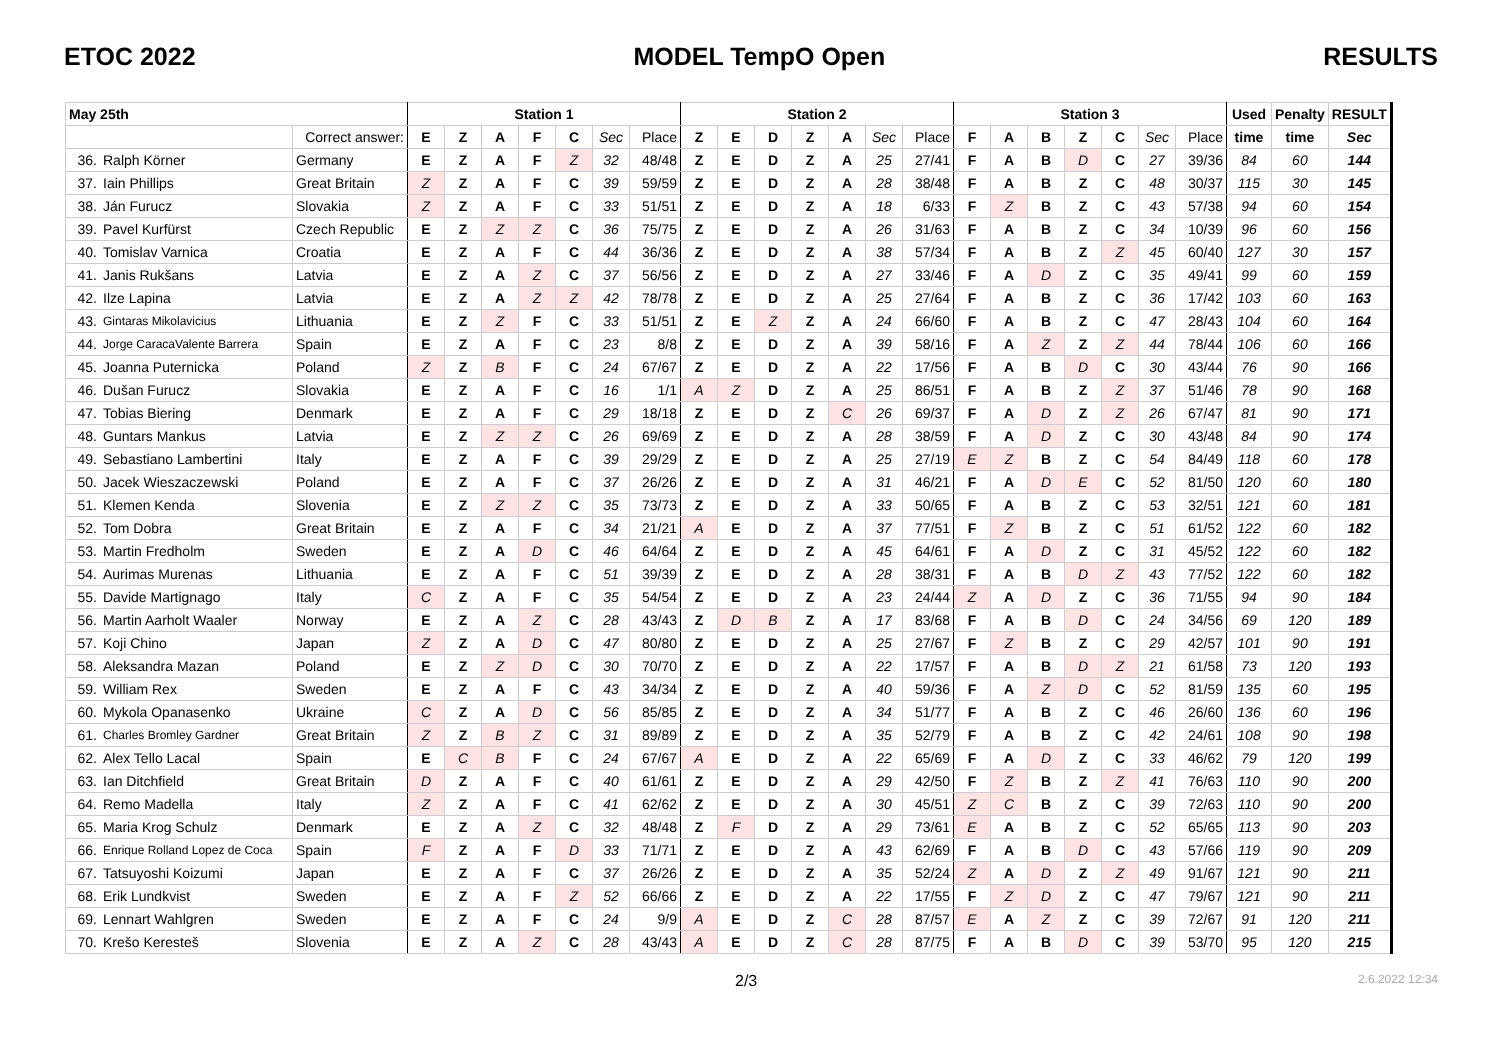ETOC 2022 MODEL TempO Open RESULTS
| May 25th | | | Station 1 | | | | | | | Station 2 | | | | | | | Station 3 | | | | | | | Used | Penalty | RESULT |
| --- | --- | --- | --- | --- | --- | --- | --- | --- | --- | --- | --- | --- | --- | --- | --- | --- | --- | --- | --- | --- | --- | --- | --- | --- | --- | --- |
| | | Correct answer: | E | Z | A | F | C | Sec | Place | Z | E | D | Z | A | Sec | Place | F | A | B | Z | C | Sec | Place | time | time | Sec |
| 36. | Ralph Körner | Germany | E | Z | A | F | Z | 32 | 48/48 | Z | E | D | Z | A | 25 | 27/41 | F | A | B | D | C | 27 | 39/36 | 84 | 60 | 144 |
| 37. | Iain Phillips | Great Britain | Z | Z | A | F | C | 39 | 59/59 | Z | E | D | Z | A | 28 | 38/48 | F | A | B | Z | C | 48 | 30/37 | 115 | 30 | 145 |
| 38. | Ján Furucz | Slovakia | Z | Z | A | F | C | 33 | 51/51 | Z | E | D | Z | A | 18 | 6/33 | F | Z | B | Z | C | 43 | 57/38 | 94 | 60 | 154 |
| 39. | Pavel Kurfürst | Czech Republic | E | Z | Z | Z | C | 36 | 75/75 | Z | E | D | Z | A | 26 | 31/63 | F | A | B | Z | C | 34 | 10/39 | 96 | 60 | 156 |
| 40. | Tomislav Varnica | Croatia | E | Z | A | F | C | 44 | 36/36 | Z | E | D | Z | A | 38 | 57/34 | F | A | B | Z | Z | 45 | 60/40 | 127 | 30 | 157 |
| 41. | Janis Rukšans | Latvia | E | Z | A | Z | C | 37 | 56/56 | Z | E | D | Z | A | 27 | 33/46 | F | A | D | Z | C | 35 | 49/41 | 99 | 60 | 159 |
| 42. | Ilze Lapina | Latvia | E | Z | A | Z | Z | 42 | 78/78 | Z | E | D | Z | A | 25 | 27/64 | F | A | B | Z | C | 36 | 17/42 | 103 | 60 | 163 |
| 43. | Gintaras Mikolavicius | Lithuania | E | Z | Z | F | C | 33 | 51/51 | Z | E | Z | Z | A | 24 | 66/60 | F | A | B | Z | C | 47 | 28/43 | 104 | 60 | 164 |
| 44. | Jorge CaracaValente Barrera | Spain | E | Z | A | F | C | 23 | 8/8 | Z | E | D | Z | A | 39 | 58/16 | F | A | Z | Z | Z | 44 | 78/44 | 106 | 60 | 166 |
| 45. | Joanna Puternicka | Poland | Z | Z | B | F | C | 24 | 67/67 | Z | E | D | Z | A | 22 | 17/56 | F | A | B | D | C | 30 | 43/44 | 76 | 90 | 166 |
| 46. | Dušan Furucz | Slovakia | E | Z | A | F | C | 16 | 1/1 | A | Z | D | Z | A | 25 | 86/51 | F | A | B | Z | Z | 37 | 51/46 | 78 | 90 | 168 |
| 47. | Tobias Biering | Denmark | E | Z | A | F | C | 29 | 18/18 | Z | E | D | Z | C | 26 | 69/37 | F | A | D | Z | Z | 26 | 67/47 | 81 | 90 | 171 |
| 48. | Guntars Mankus | Latvia | E | Z | Z | Z | C | 26 | 69/69 | Z | E | D | Z | A | 28 | 38/59 | F | A | D | Z | C | 30 | 43/48 | 84 | 90 | 174 |
| 49. | Sebastiano Lambertini | Italy | E | Z | A | F | C | 39 | 29/29 | Z | E | D | Z | A | 25 | 27/19 | E | Z | B | Z | C | 54 | 84/49 | 118 | 60 | 178 |
| 50. | Jacek Wieszaczewski | Poland | E | Z | A | F | C | 37 | 26/26 | Z | E | D | Z | A | 31 | 46/21 | F | A | D | E | C | 52 | 81/50 | 120 | 60 | 180 |
| 51. | Klemen Kenda | Slovenia | E | Z | Z | Z | C | 35 | 73/73 | Z | E | D | Z | A | 33 | 50/65 | F | A | B | Z | C | 53 | 32/51 | 121 | 60 | 181 |
| 52. | Tom Dobra | Great Britain | E | Z | A | F | C | 34 | 21/21 | A | E | D | Z | A | 37 | 77/51 | F | Z | B | Z | C | 51 | 61/52 | 122 | 60 | 182 |
| 53. | Martin Fredholm | Sweden | E | Z | A | D | C | 46 | 64/64 | Z | E | D | Z | A | 45 | 64/61 | F | A | D | Z | C | 31 | 45/52 | 122 | 60 | 182 |
| 54. | Aurimas Murenas | Lithuania | E | Z | A | F | C | 51 | 39/39 | Z | E | D | Z | A | 28 | 38/31 | F | A | B | D | Z | 43 | 77/52 | 122 | 60 | 182 |
| 55. | Davide Martignago | Italy | C | Z | A | F | C | 35 | 54/54 | Z | E | D | Z | A | 23 | 24/44 | Z | A | D | Z | C | 36 | 71/55 | 94 | 90 | 184 |
| 56. | Martin Aarholt Waaler | Norway | E | Z | A | Z | C | 28 | 43/43 | Z | D | B | Z | A | 17 | 83/68 | F | A | B | D | C | 24 | 34/56 | 69 | 120 | 189 |
| 57. | Koji Chino | Japan | Z | Z | A | D | C | 47 | 80/80 | Z | E | D | Z | A | 25 | 27/67 | F | Z | B | Z | C | 29 | 42/57 | 101 | 90 | 191 |
| 58. | Aleksandra Mazan | Poland | E | Z | Z | D | C | 30 | 70/70 | Z | E | D | Z | A | 22 | 17/57 | F | A | B | D | Z | 21 | 61/58 | 73 | 120 | 193 |
| 59. | William Rex | Sweden | E | Z | A | F | C | 43 | 34/34 | Z | E | D | Z | A | 40 | 59/36 | F | A | Z | D | C | 52 | 81/59 | 135 | 60 | 195 |
| 60. | Mykola Opanasenko | Ukraine | C | Z | A | D | C | 56 | 85/85 | Z | E | D | Z | A | 34 | 51/77 | F | A | B | Z | C | 46 | 26/60 | 136 | 60 | 196 |
| 61. | Charles Bromley Gardner | Great Britain | Z | Z | B | Z | C | 31 | 89/89 | Z | E | D | Z | A | 35 | 52/79 | F | A | B | Z | C | 42 | 24/61 | 108 | 90 | 198 |
| 62. | Alex Tello Lacal | Spain | E | C | B | F | C | 24 | 67/67 | A | E | D | Z | A | 22 | 65/69 | F | A | D | Z | C | 33 | 46/62 | 79 | 120 | 199 |
| 63. | Ian Ditchfield | Great Britain | D | Z | A | F | C | 40 | 61/61 | Z | E | D | Z | A | 29 | 42/50 | F | Z | B | Z | Z | 41 | 76/63 | 110 | 90 | 200 |
| 64. | Remo Madella | Italy | Z | Z | A | F | C | 41 | 62/62 | Z | E | D | Z | A | 30 | 45/51 | Z | C | B | Z | C | 39 | 72/63 | 110 | 90 | 200 |
| 65. | Maria Krog Schulz | Denmark | E | Z | A | Z | C | 32 | 48/48 | Z | F | D | Z | A | 29 | 73/61 | E | A | B | Z | C | 52 | 65/65 | 113 | 90 | 203 |
| 66. | Enrique Rolland Lopez de Coca | Spain | F | Z | A | F | D | 33 | 71/71 | Z | E | D | Z | A | 43 | 62/69 | F | A | B | D | C | 43 | 57/66 | 119 | 90 | 209 |
| 67. | Tatsuyoshi Koizumi | Japan | E | Z | A | F | C | 37 | 26/26 | Z | E | D | Z | A | 35 | 52/24 | Z | A | D | Z | Z | 49 | 91/67 | 121 | 90 | 211 |
| 68. | Erik Lundkvist | Sweden | E | Z | A | F | Z | 52 | 66/66 | Z | E | D | Z | A | 22 | 17/55 | F | Z | D | Z | C | 47 | 79/67 | 121 | 90 | 211 |
| 69. | Lennart Wahlgren | Sweden | E | Z | A | F | C | 24 | 9/9 | A | E | D | Z | C | 28 | 87/57 | E | A | Z | Z | C | 39 | 72/67 | 91 | 120 | 211 |
| 70. | Krešo Keresteš | Slovenia | E | Z | A | Z | C | 28 | 43/43 | A | E | D | Z | C | 28 | 87/75 | F | A | B | D | C | 39 | 53/70 | 95 | 120 | 215 |
2/3 2.6.2022 12:34